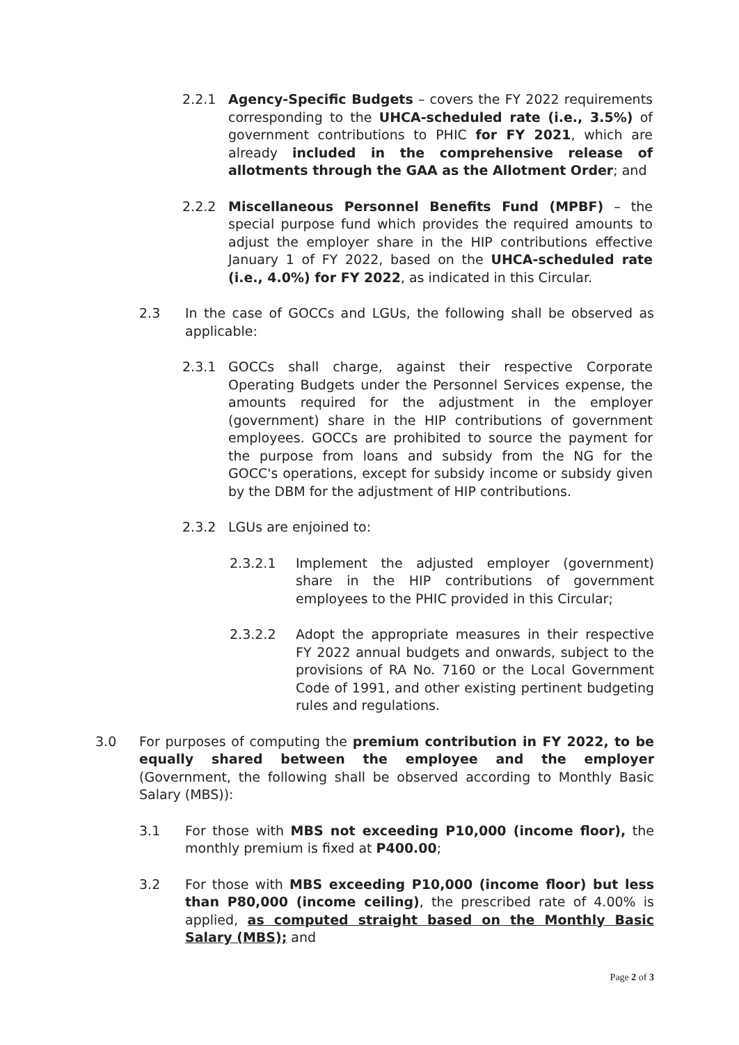2.2.1 Agency-Specific Budgets – covers the FY 2022 requirements corresponding to the UHCA-scheduled rate (i.e., 3.5%) of government contributions to PHIC for FY 2021, which are already included in the comprehensive release of allotments through the GAA as the Allotment Order; and
2.2.2 Miscellaneous Personnel Benefits Fund (MPBF) – the special purpose fund which provides the required amounts to adjust the employer share in the HIP contributions effective January 1 of FY 2022, based on the UHCA-scheduled rate (i.e., 4.0%) for FY 2022, as indicated in this Circular.
2.3 In the case of GOCCs and LGUs, the following shall be observed as applicable:
2.3.1 GOCCs shall charge, against their respective Corporate Operating Budgets under the Personnel Services expense, the amounts required for the adjustment in the employer (government) share in the HIP contributions of government employees. GOCCs are prohibited to source the payment for the purpose from loans and subsidy from the NG for the GOCC's operations, except for subsidy income or subsidy given by the DBM for the adjustment of HIP contributions.
2.3.2 LGUs are enjoined to:
2.3.2.1 Implement the adjusted employer (government) share in the HIP contributions of government employees to the PHIC provided in this Circular;
2.3.2.2 Adopt the appropriate measures in their respective FY 2022 annual budgets and onwards, subject to the provisions of RA No. 7160 or the Local Government Code of 1991, and other existing pertinent budgeting rules and regulations.
3.0 For purposes of computing the premium contribution in FY 2022, to be equally shared between the employee and the employer (Government, the following shall be observed according to Monthly Basic Salary (MBS)):
3.1 For those with MBS not exceeding P10,000 (income floor), the monthly premium is fixed at P400.00;
3.2 For those with MBS exceeding P10,000 (income floor) but less than P80,000 (income ceiling), the prescribed rate of 4.00% is applied, as computed straight based on the Monthly Basic Salary (MBS); and
Page 2 of 3